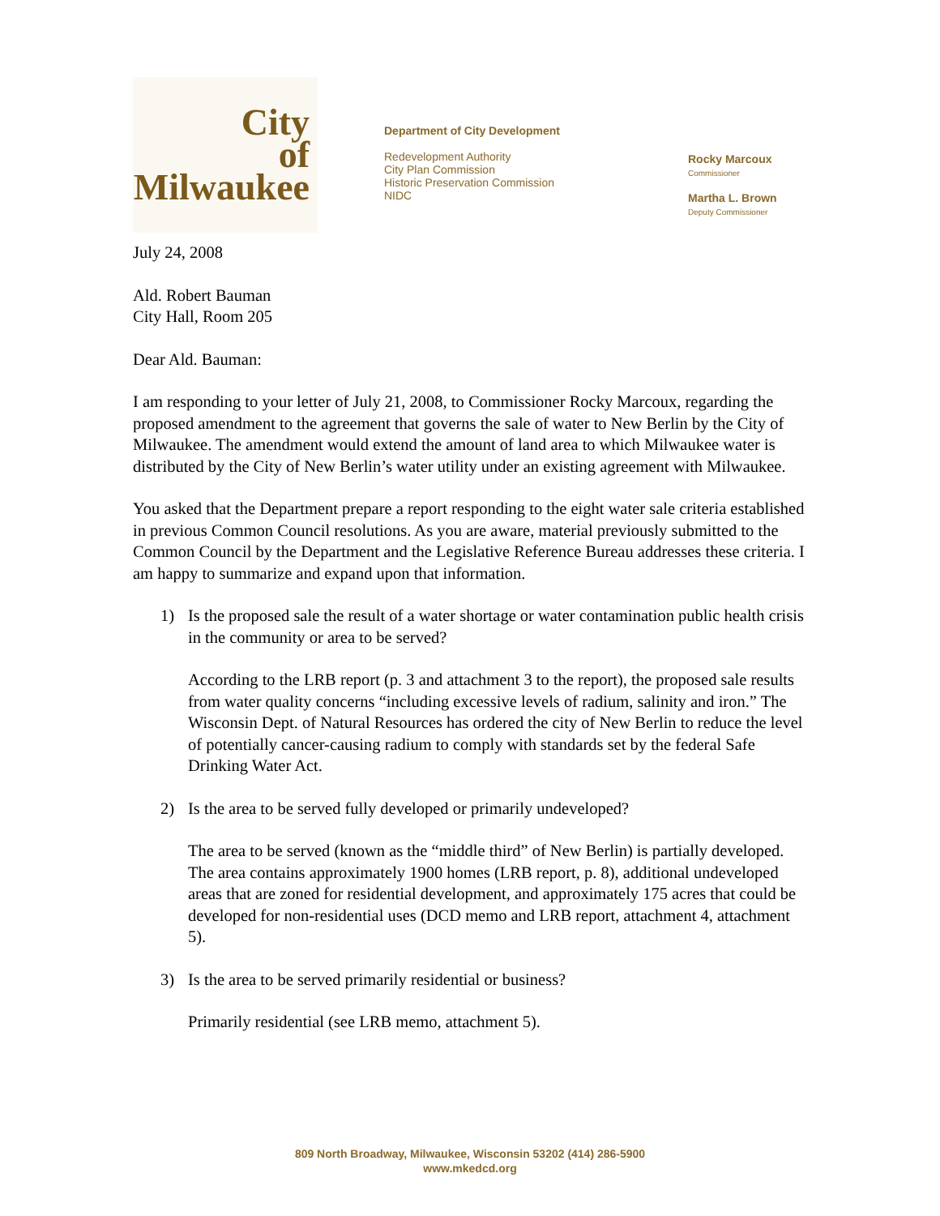City
of
Milwaukee
Department of City Development
Redevelopment Authority
City Plan Commission
Historic Preservation Commission
NIDC
Rocky Marcoux
Commissioner
Martha L. Brown
Deputy Commissioner
July 24, 2008
Ald. Robert Bauman
City Hall, Room 205
Dear Ald. Bauman:
I am responding to your letter of July 21, 2008, to Commissioner Rocky Marcoux, regarding the proposed amendment to the agreement that governs the sale of water to New Berlin by the City of Milwaukee. The amendment would extend the amount of land area to which Milwaukee water is distributed by the City of New Berlin’s water utility under an existing agreement with Milwaukee.
You asked that the Department prepare a report responding to the eight water sale criteria established in previous Common Council resolutions. As you are aware, material previously submitted to the Common Council by the Department and the Legislative Reference Bureau addresses these criteria. I am happy to summarize and expand upon that information.
1) Is the proposed sale the result of a water shortage or water contamination public health crisis in the community or area to be served?
According to the LRB report (p. 3 and attachment 3 to the report), the proposed sale results from water quality concerns “including excessive levels of radium, salinity and iron.” The Wisconsin Dept. of Natural Resources has ordered the city of New Berlin to reduce the level of potentially cancer-causing radium to comply with standards set by the federal Safe Drinking Water Act.
2) Is the area to be served fully developed or primarily undeveloped?
The area to be served (known as the “middle third” of New Berlin) is partially developed. The area contains approximately 1900 homes (LRB report, p. 8), additional undeveloped areas that are zoned for residential development, and approximately 175 acres that could be developed for non-residential uses (DCD memo and LRB report, attachment 4, attachment 5).
3) Is the area to be served primarily residential or business?
Primarily residential (see LRB memo, attachment 5).
809 North Broadway, Milwaukee, Wisconsin 53202 (414) 286-5900
www.mkedcd.org